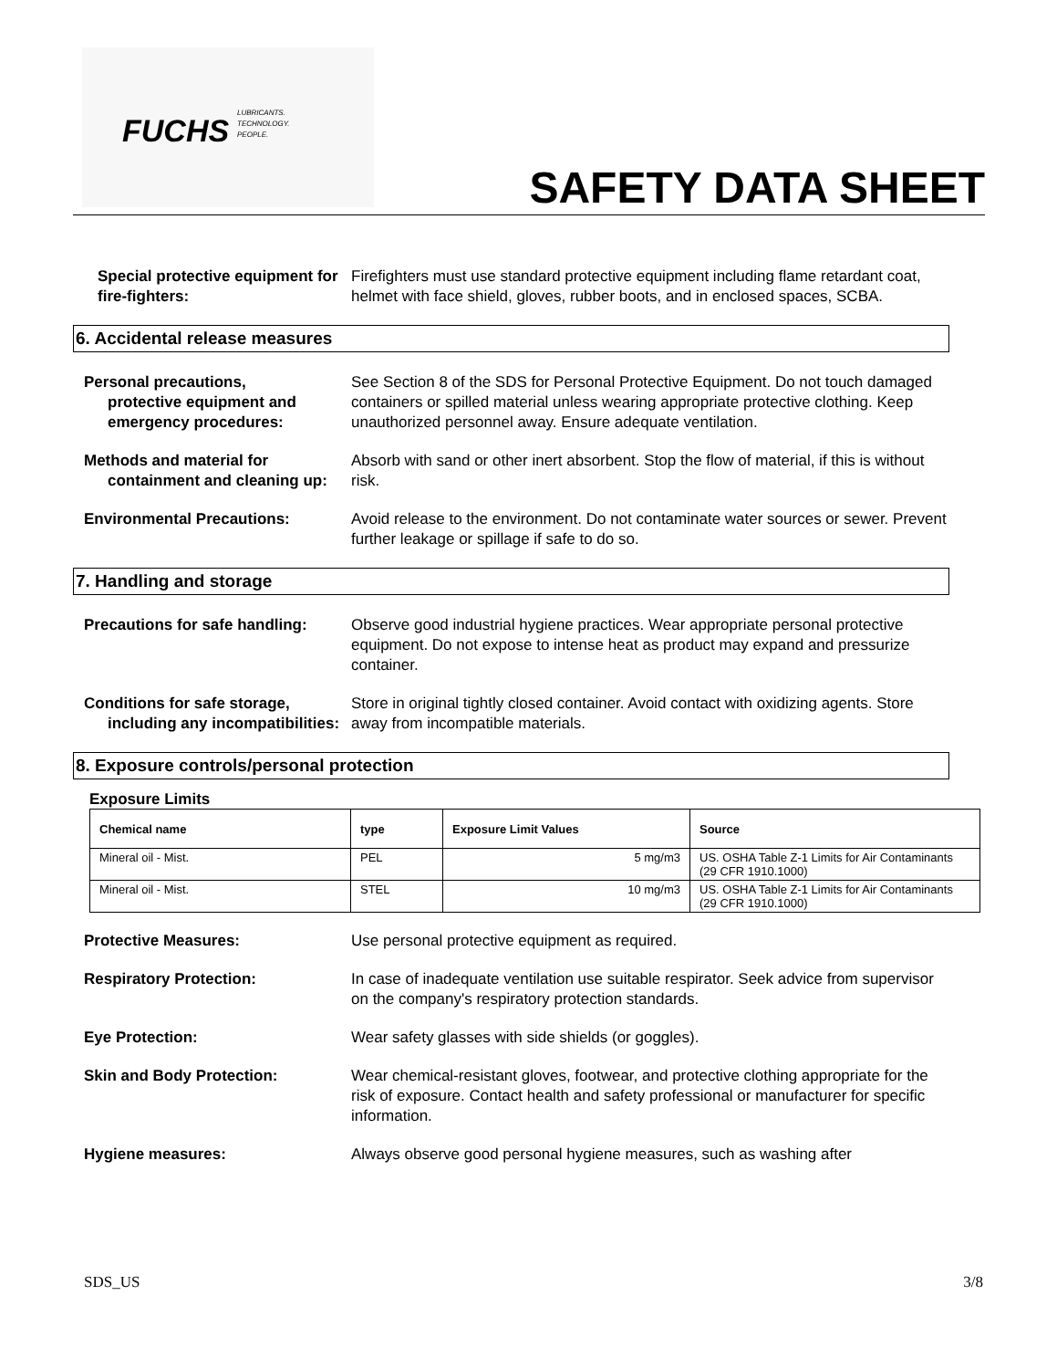FUCHS
LUBRICANTS.
TECHNOLOGY.
PEOPLE.
SAFETY DATA SHEET
Special protective equipment for fire-fighters:
Firefighters must use standard protective equipment including flame retardant coat, helmet with face shield, gloves, rubber boots, and in enclosed spaces, SCBA.
6. Accidental release measures
Personal precautions,
protective equipment and emergency procedures:
See Section 8 of the SDS for Personal Protective Equipment. Do not touch damaged containers or spilled material unless wearing appropriate protective clothing. Keep unauthorized personnel away. Ensure adequate ventilation.
Methods and material for
containment and cleaning up:
Absorb with sand or other inert absorbent. Stop the flow of material, if this is without risk.
Environmental Precautions: Avoid release to the environment. Do not contaminate water sources or sewer. Prevent further leakage or spillage if safe to do so.
7. Handling and storage
Precautions for safe handling:
Observe good industrial hygiene practices. Wear appropriate personal protective equipment. Do not expose to intense heat as product may expand and pressurize container.
Conditions for safe storage,
including any incompatibilities:
Store in original tightly closed container. Avoid contact with oxidizing agents. Store away from incompatible materials.
8. Exposure controls/personal protection
Exposure Limits
| Chemical name | type | Exposure Limit Values | Source |
| --- | --- | --- | --- |
| Mineral oil - Mist. | PEL | 5 mg/m3 | US. OSHA Table Z-1 Limits for Air Contaminants (29 CFR 1910.1000) |
| Mineral oil - Mist. | STEL | 10 mg/m3 | US. OSHA Table Z-1 Limits for Air Contaminants (29 CFR 1910.1000) |
Protective Measures: Use personal protective equipment as required.
Respiratory Protection: In case of inadequate ventilation use suitable respirator. Seek advice from supervisor on the company's respiratory protection standards.
Eye Protection: Wear safety glasses with side shields (or goggles).
Skin and Body Protection: Wear chemical-resistant gloves, footwear, and protective clothing appropriate for the risk of exposure. Contact health and safety professional or manufacturer for specific information.
Hygiene measures: Always observe good personal hygiene measures, such as washing after
SDS_US 3/8